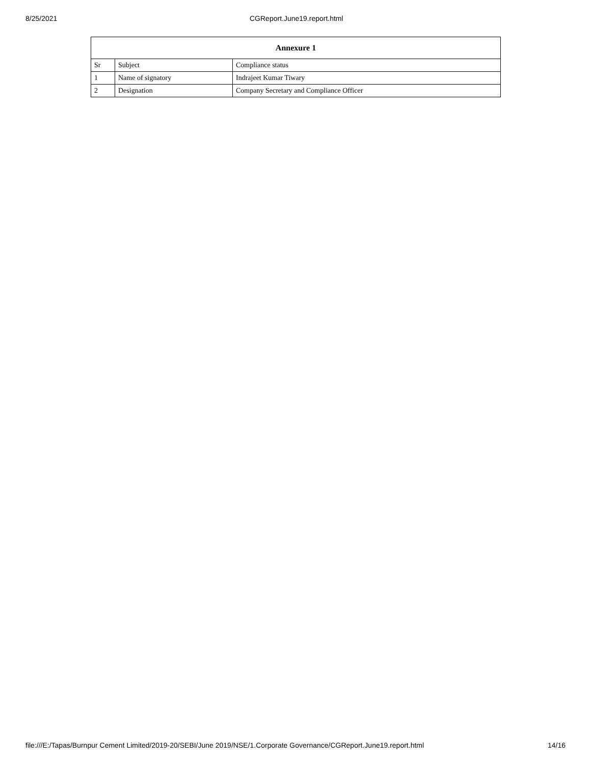8/25/2021 CGReport.June19.report.html
| Annexure 1 | | |
| --- | --- | --- |
| Sr | Subject | Compliance status |
| 1 | Name of signatory | Indrajeet Kumar Tiwary |
| 2 | Designation | Company Secretary and Compliance Officer |
file:///E:/Tapas/Burnpur Cement Limited/2019-20/SEBI/June 2019/NSE/1.Corporate Governance/CGReport.June19.report.html 14/16